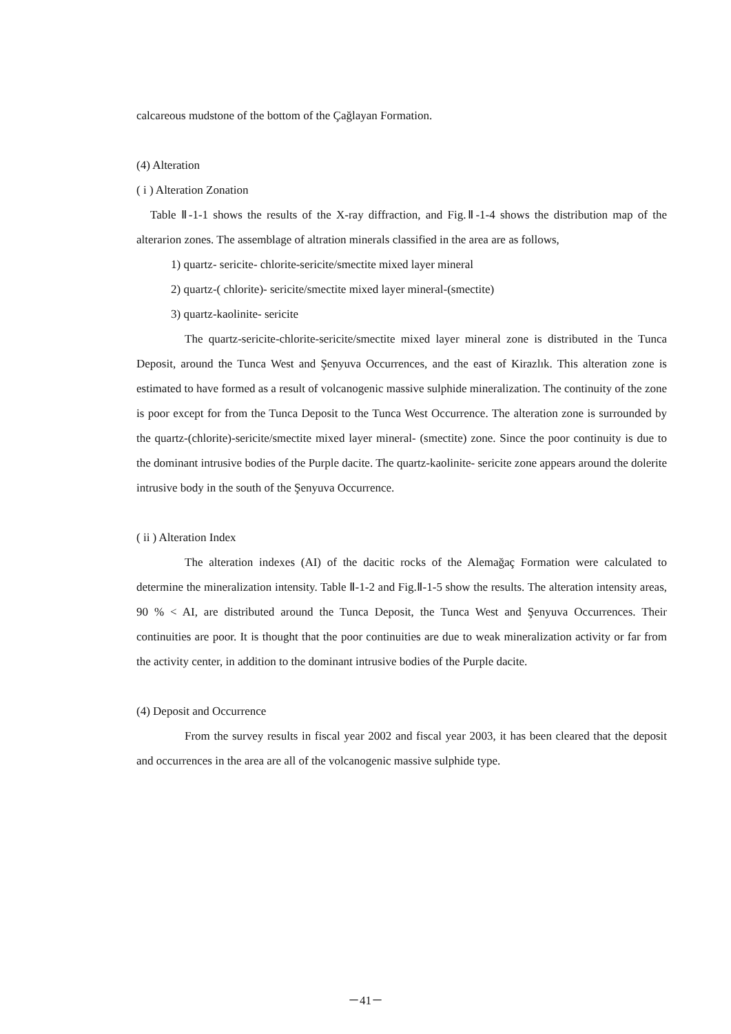calcareous mudstone of the bottom of the Çağlayan Formation.
(4) Alteration
( i ) Alteration Zonation
Table Ⅱ-1-1 shows the results of the X-ray diffraction, and Fig.Ⅱ-1-4 shows the distribution map of the alterarion zones. The assemblage of altration minerals classified in the area are as follows,
1) quartz- sericite- chlorite-sericite/smectite mixed layer mineral
2) quartz-( chlorite)- sericite/smectite mixed layer mineral-(smectite)
3) quartz-kaolinite- sericite
The quartz-sericite-chlorite-sericite/smectite mixed layer mineral zone is distributed in the Tunca Deposit, around the Tunca West and Şenyuva Occurrences, and the east of Kirazlık. This alteration zone is estimated to have formed as a result of volcanogenic massive sulphide mineralization. The continuity of the zone is poor except for from the Tunca Deposit to the Tunca West Occurrence. The alteration zone is surrounded by the quartz-(chlorite)-sericite/smectite mixed layer mineral- (smectite) zone. Since the poor continuity is due to the dominant intrusive bodies of the Purple dacite. The quartz-kaolinite- sericite zone appears around the dolerite intrusive body in the south of the Şenyuva Occurrence.
( ii ) Alteration Index
The alteration indexes (AI) of the dacitic rocks of the Alemağaç Formation were calculated to determine the mineralization intensity. Table Ⅱ-1-2 and Fig.Ⅱ-1-5 show the results. The alteration intensity areas, 90 % < AI, are distributed around the Tunca Deposit, the Tunca West and Şenyuva Occurrences. Their continuities are poor. It is thought that the poor continuities are due to weak mineralization activity or far from the activity center, in addition to the dominant intrusive bodies of the Purple dacite.
(4) Deposit and Occurrence
From the survey results in fiscal year 2002 and fiscal year 2003, it has been cleared that the deposit and occurrences in the area are all of the volcanogenic massive sulphide type.
－41－